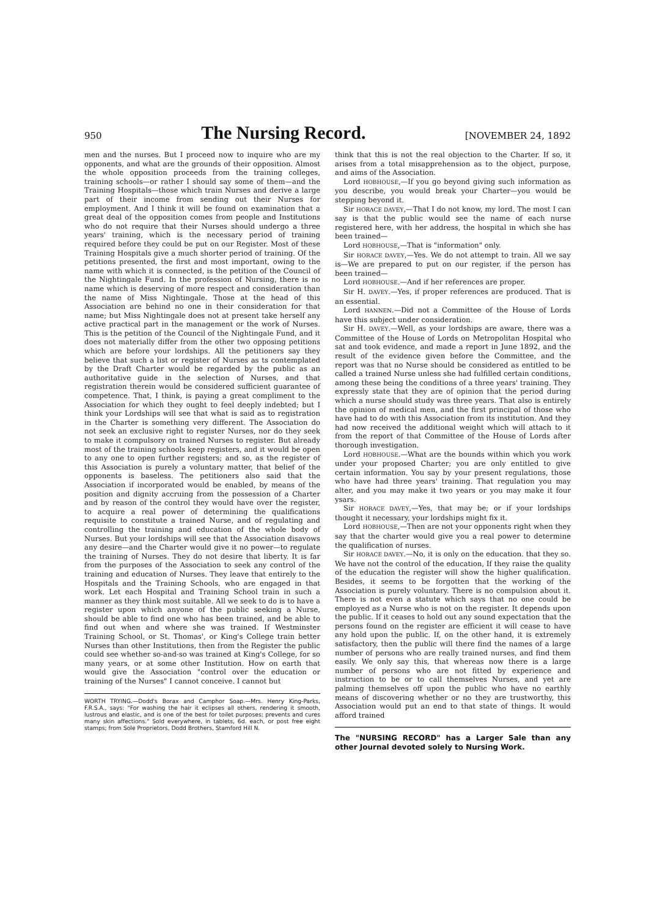950 The Nursing Record. [NOVEMBER 24, 1892
men and the nurses. But I proceed now to inquire who are my opponents, and what are the grounds of their opposition. Almost the whole opposition proceeds from the training colleges, training schools—or rather I should say some of them—and the Training Hospitals—those which train Nurses and derive a large part of their income from sending out their Nurses for employment. And I think it will be found on examination that a great deal of the opposition comes from people and Institutions who do not require that their Nurses should undergo a three years' training, which is the necessary period of training required before they could be put on our Register. Most of these Training Hospitals give a much shorter period of training. Of the petitions presented, the first and most important, owing to the name with which it is connected, is the petition of the Council of the Nightingale Fund. In the profession of Nursing, there is no name which is deserving of more respect and consideration than the name of Miss Nightingale. Those at the head of this Association are behind no one in their consideration for that name; but Miss Nightingale does not at present take herself any active practical part in the management or the work of Nurses. This is the petition of the Council of the Nightingale Fund, and it does not materially differ from the other two opposing petitions which are before your lordships. All the petitioners say they believe that such a list or register of Nurses as ts contemplated by the Draft Charter would be regarded by the public as an authoritative guide in the selection of Nurses, and that registration therein would be considered sufficient guarantee of competence. That, I think, is paying a great compliment to the Association for which they ought to feel deeply indebted; but I think your Lordships will see that what is said as to registration in the Charter is something very different. The Association do not seek an exclusive right to register Nurses, nor do they seek to make it compulsory on trained Nurses to register. But already most of the training schools keep registers, and it would be open to any one to open further registers; and so, as the register of this Association is purely a voluntary matter, that belief of the opponents is baseless. The petitioners also said that the Association if incorporated would be enabled, by means of the position and dignity accruing from the possession of a Charter and by reason of the control they would have over the register, to acquire a real power of determining the qualifications requisite to constitute a trained Nurse, and of regulating and controlling the training and education of the whole body of Nurses. But your lordships will see that the Association disavows any desire—and the Charter would give it no power—to regulate the training of Nurses. They do not desire that liberty. It is far from the purposes of the Association to seek any control of the training and education of Nurses. They leave that entirely to the Hospitals and the Training Schools, who are engaged in that work. Let each Hospital and Training School train in such a manner as they think most suitable. All we seek to do is to have a register upon which anyone of the public seeking a Nurse, should be able to find one who has been trained, and be able to find out when and where she was trained. If Westminster Training School, or St. Thomas', or King's College train better Nurses than other Institutions, then from the Register the public could see whether so-and-so was trained at King's College, for so many years, or at some other Institution. How on earth that would give the Association "control over the education or training of the Nurses" I cannot conceive. I cannot but
WORTH TRYING.—Dodd's Borax and Camphor Soap.—Mrs. Henry King-Parks, F.R.S.A., says: "For washing the hair it eclipses all others, rendering it smooth, lustrous and elastic, and is one of the best for toilet purposes; prevents and cures many skin affections." Sold everywhere, in tablets, 6d. each, or post free eight stamps; from Sole Proprietors, Dodd Brothers, Stamford Hill N.
think that this is not the real objection to the Charter. If so, it arises from a total misapprehension as to the object, purpose, and aims of the Association.
Lord HOBHOUSE,—If you go beyond giving such information as you describe, you would break your Charter—you would be stepping beyond it.
Sir HORACE DAVEY,—That I do not know, my lord. The most I can say is that the public would see the name of each nurse registered here, with her address, the hospital in which she has been trained—
Lord HOBHOUSE,—That is "information" only.
Sir HORACE DAVEY,—Yes. We do not attempt to train. All we say is—We are prepared to put on our register, if the person has been trained—
Lord HOBHOUSE.—And if her references are proper.
Sir H. DAVEY.—Yes, if proper references are produced. That is an essential.
Lord HANNEN.—Did not a Committee of the House of Lords have this subject under consideration.
Sir H. DAVEY.—Well, as your lordships are aware, there was a Committee of the House of Lords on Metropolitan Hospital who sat and took evidence, and made a report in June 1892, and the result of the evidence given before the Committee, and the report was that no Nurse should be considered as entitled to be called a trained Nurse unless she had fulfilled certain conditions, among these being the conditions of a three years' training. They expressly state that they are of opinion that the period during which a nurse should study was three years. That also is entirely the opinion of medical men, and the first principal of those who have had to do with this Association from its institution. And they had now received the additional weight which will attach to it from the report of that Committee of the House of Lords after thorough investigation.
Lord HOBHOUSE.—What are the bounds within which you work under your proposed Charter; you are only entitled to give certain information. You say by your present regulations, those who have had three years' training. That regulation you may alter, and you may make it two years or you may make it four ysars.
Sir HORACE DAVEY,—Yes, that may be; or if your lordships thought it necessary, your lordships might fix it.
Lord HOBHOUSE,—Then are not your opponents right when they say that the charter would give you a real power to determine the qualification of nurses.
Sir HORACE DAVEY.—No, it is only on the education. that they so. We have not the control of the education, If they raise the quality of the education the register will show the higher qualification. Besides, it seems to be forgotten that the working of the Association is purely voluntary. There is no compulsion about it. There is not even a statute which says that no one could be employed as a Nurse who is not on the register. It depends upon the public. If it ceases to hold out any sound expectation that the persons found on the register are efficient it will cease to have any hold upon the public. If, on the other hand, it is extremely satisfactory, then the public will there find the names of a large number of persons who are really trained nurses, and find them easily. We only say this, that whereas now there is a large number of persons who are not fitted by experience and instruction to be or to call themselves Nurses, and yet are palming themselves off upon the public who have no earthly means of discovering whether or no they are trustworthy, this Association would put an end to that state of things. It would afford trained
The "NURSING RECORD" has a Larger Sale than any other Journal devoted solely to Nursing Work.